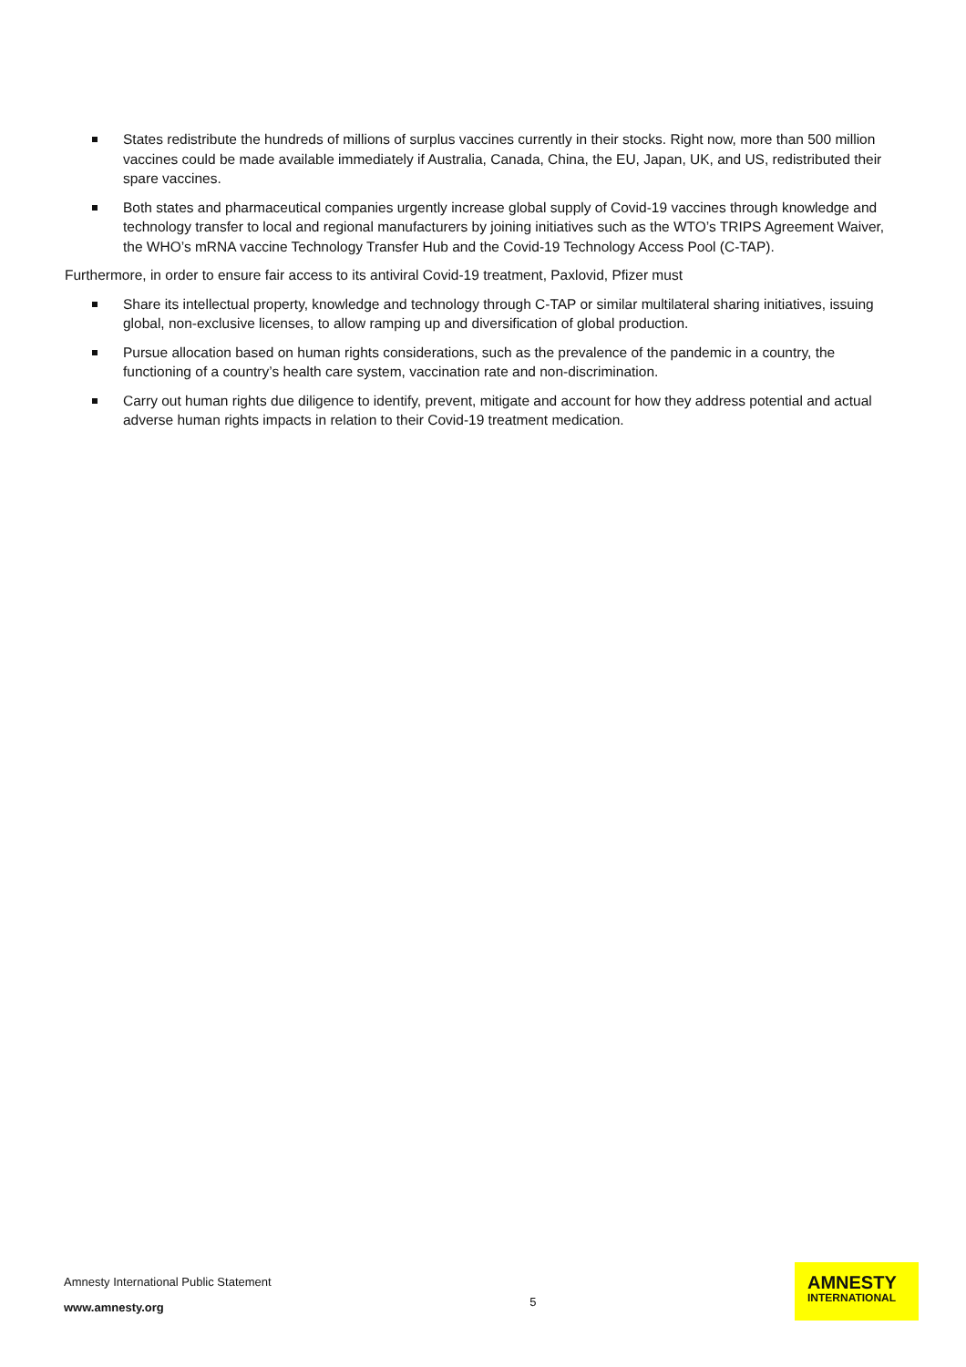States redistribute the hundreds of millions of surplus vaccines currently in their stocks. Right now, more than 500 million vaccines could be made available immediately if Australia, Canada, China, the EU, Japan, UK, and US, redistributed their spare vaccines.
Both states and pharmaceutical companies urgently increase global supply of Covid-19 vaccines through knowledge and technology transfer to local and regional manufacturers by joining initiatives such as the WTO’s TRIPS Agreement Waiver, the WHO’s mRNA vaccine Technology Transfer Hub and the Covid-19 Technology Access Pool (C-TAP).
Furthermore, in order to ensure fair access to its antiviral Covid-19 treatment, Paxlovid, Pfizer must
Share its intellectual property, knowledge and technology through C-TAP or similar multilateral sharing initiatives, issuing global, non-exclusive licenses, to allow ramping up and diversification of global production.
Pursue allocation based on human rights considerations, such as the prevalence of the pandemic in a country, the functioning of a country’s health care system, vaccination rate and non-discrimination.
Carry out human rights due diligence to identify, prevent, mitigate and account for how they address potential and actual adverse human rights impacts in relation to their Covid-19 treatment medication.
Amnesty International Public Statement
www.amnesty.org
5
AMNESTY
INTERNATIONAL